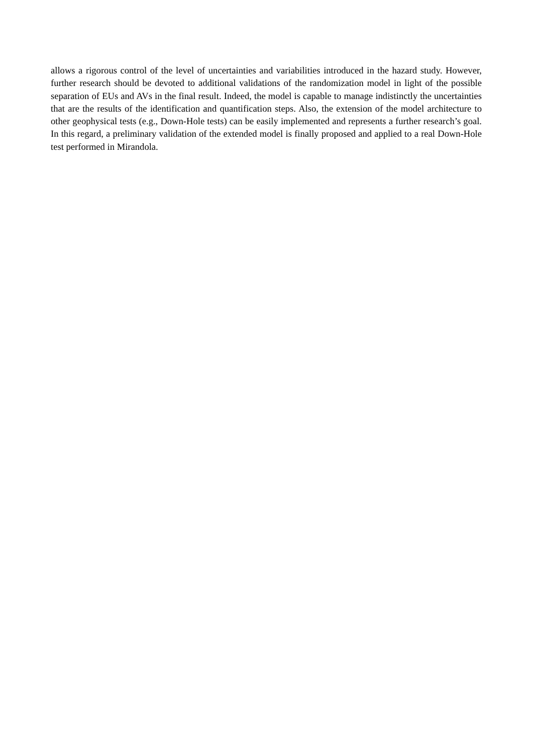allows a rigorous control of the level of uncertainties and variabilities introduced in the hazard study. However, further research should be devoted to additional validations of the randomization model in light of the possible separation of EUs and AVs in the final result. Indeed, the model is capable to manage indistinctly the uncertainties that are the results of the identification and quantification steps. Also, the extension of the model architecture to other geophysical tests (e.g., Down-Hole tests) can be easily implemented and represents a further research’s goal. In this regard, a preliminary validation of the extended model is finally proposed and applied to a real Down-Hole test performed in Mirandola.